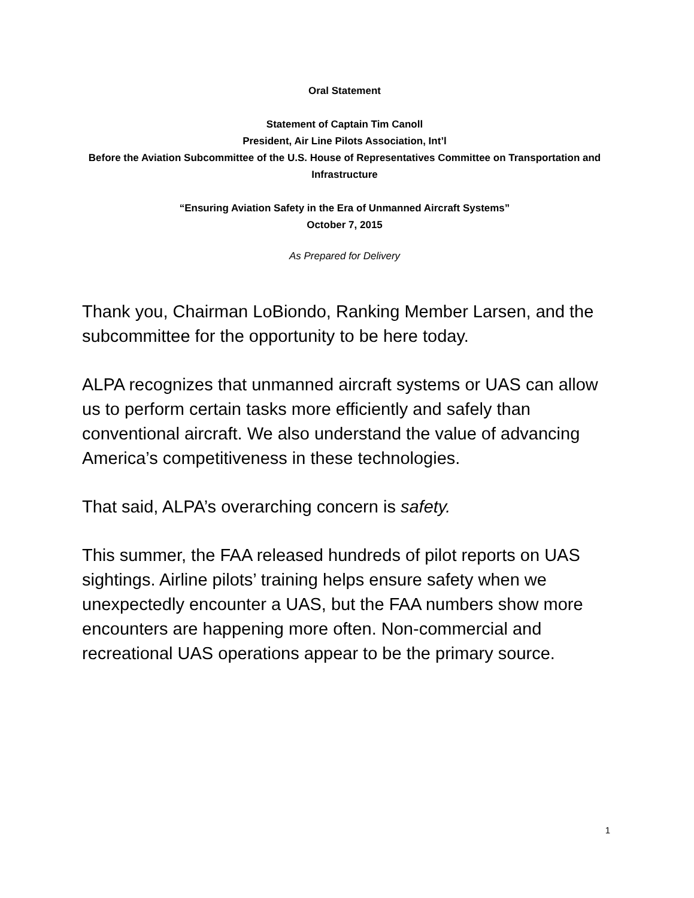Oral Statement
Statement of Captain Tim Canoll
President, Air Line Pilots Association, Int’l
Before the Aviation Subcommittee of the U.S. House of Representatives Committee on Transportation and Infrastructure
“Ensuring Aviation Safety in the Era of Unmanned Aircraft Systems”
October 7, 2015
As Prepared for Delivery
Thank you, Chairman LoBiondo, Ranking Member Larsen, and the subcommittee for the opportunity to be here today.
ALPA recognizes that unmanned aircraft systems or UAS can allow us to perform certain tasks more efficiently and safely than conventional aircraft. We also understand the value of advancing America’s competitiveness in these technologies.
That said, ALPA’s overarching concern is safety.
This summer, the FAA released hundreds of pilot reports on UAS sightings. Airline pilots’ training helps ensure safety when we unexpectedly encounter a UAS, but the FAA numbers show more encounters are happening more often. Non-commercial and recreational UAS operations appear to be the primary source.
1